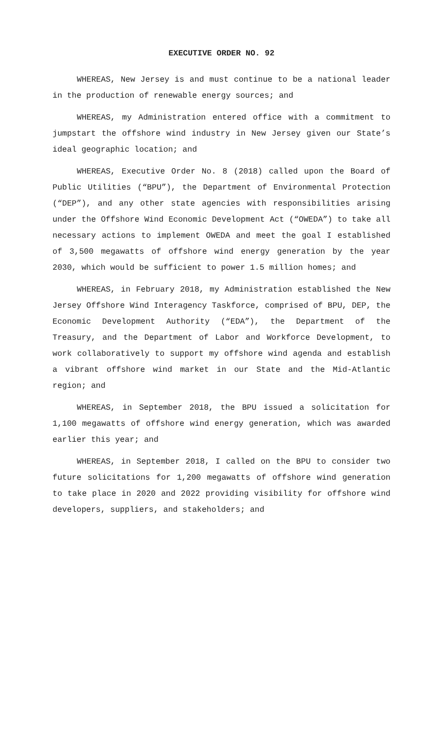EXECUTIVE ORDER NO. 92
WHEREAS, New Jersey is and must continue to be a national leader in the production of renewable energy sources; and
WHEREAS, my Administration entered office with a commitment to jumpstart the offshore wind industry in New Jersey given our State’s ideal geographic location; and
WHEREAS, Executive Order No. 8 (2018) called upon the Board of Public Utilities (“BPU”), the Department of Environmental Protection (“DEP”), and any other state agencies with responsibilities arising under the Offshore Wind Economic Development Act (“OWEDA”) to take all necessary actions to implement OWEDA and meet the goal I established of 3,500 megawatts of offshore wind energy generation by the year 2030, which would be sufficient to power 1.5 million homes; and
WHEREAS, in February 2018, my Administration established the New Jersey Offshore Wind Interagency Taskforce, comprised of BPU, DEP, the Economic Development Authority (“EDA”), the Department of the Treasury, and the Department of Labor and Workforce Development, to work collaboratively to support my offshore wind agenda and establish a vibrant offshore wind market in our State and the Mid-Atlantic region; and
WHEREAS, in September 2018, the BPU issued a solicitation for 1,100 megawatts of offshore wind energy generation, which was awarded earlier this year; and
WHEREAS, in September 2018, I called on the BPU to consider two future solicitations for 1,200 megawatts of offshore wind generation to take place in 2020 and 2022 providing visibility for offshore wind developers, suppliers, and stakeholders; and